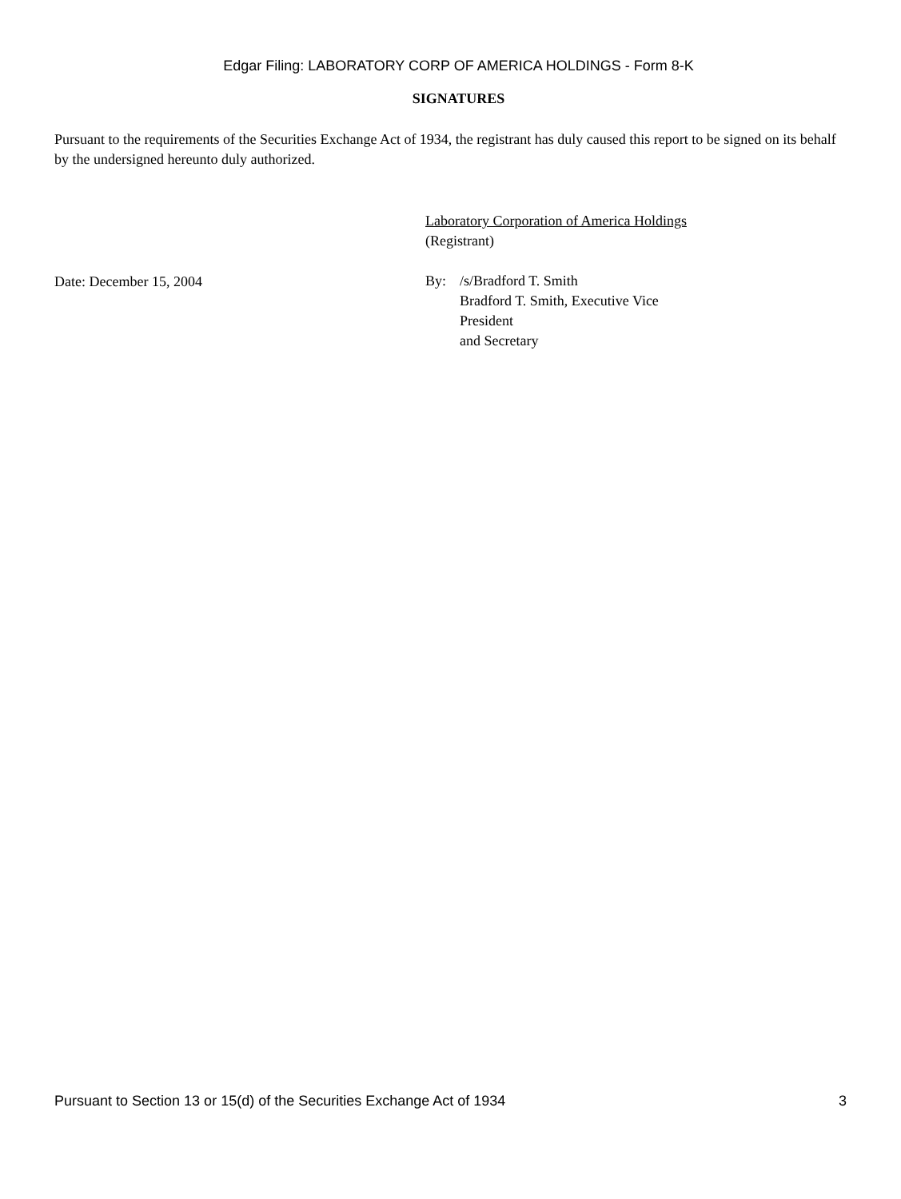Edgar Filing: LABORATORY CORP OF AMERICA HOLDINGS - Form 8-K
SIGNATURES
Pursuant to the requirements of the Securities Exchange Act of 1934, the registrant has duly caused this report to be signed on its behalf by the undersigned hereunto duly authorized.
Date: December 15, 2004
Laboratory Corporation of America Holdings
(Registrant)
By: /s/Bradford T. Smith
Bradford T. Smith, Executive Vice
President
and Secretary
Pursuant to Section 13 or 15(d) of the Securities Exchange Act of 1934 3